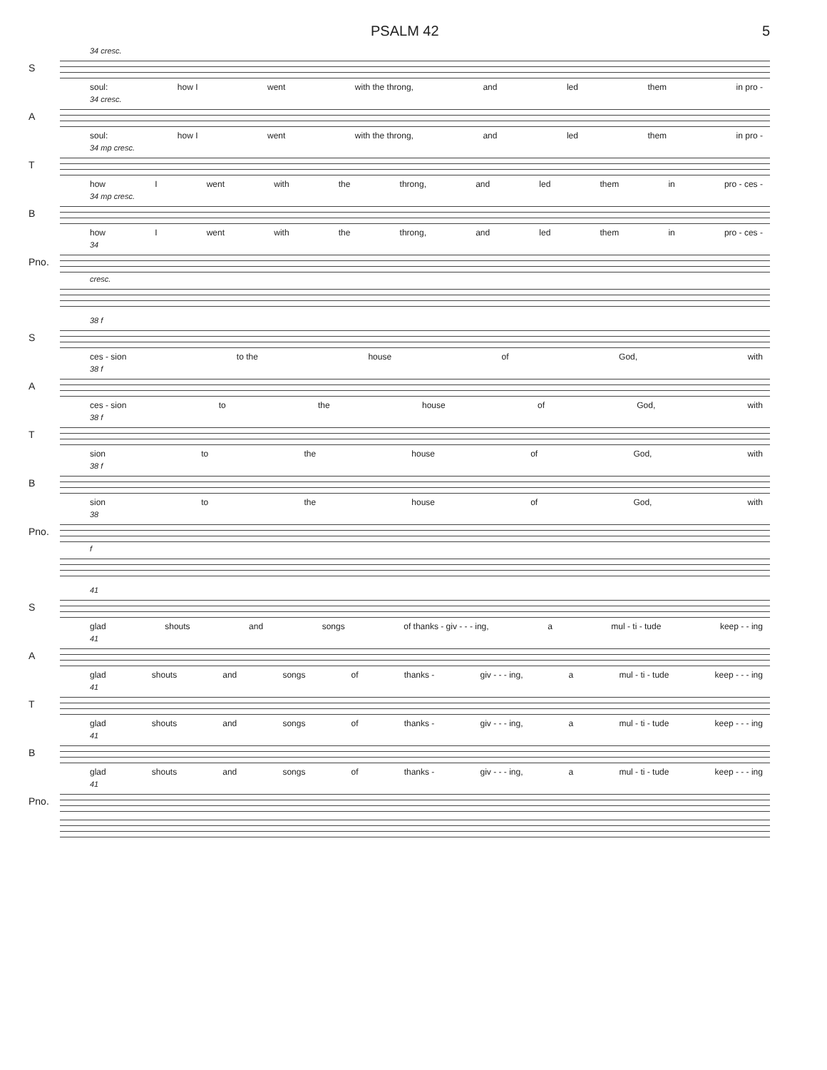PSALM 42 5
34 cresc.
S
soul: how I went with the throng, and led them in pro -
34 cresc.
A
soul: how I went with the throng, and led them in pro -
34 mp cresc.
T
how I went with the throng, and led them in pro - ces -
34 mp cresc.
B
how I went with the throng, and led them in pro - ces -
34
Pno.
cresc.
38 f
S
ces - sion to the house of God, with
38 f
A
ces - sion to the house of God, with
38 f
T
sion to the house of God, with
38 f
B
sion to the house of God, with
38
Pno.
f
41
S
glad shouts and songs of thanks - giv - - - ing, a mul - ti - tude keep - - ing
41
A
glad shouts and songs of thanks - giv - - - ing, a mul - ti - tude keep - - - ing
41
T
glad shouts and songs of thanks - giv - - - ing, a mul - ti - tude keep - - - ing
41
B
glad shouts and songs of thanks - giv - - - ing, a mul - ti - tude keep - - - ing
41
Pno.